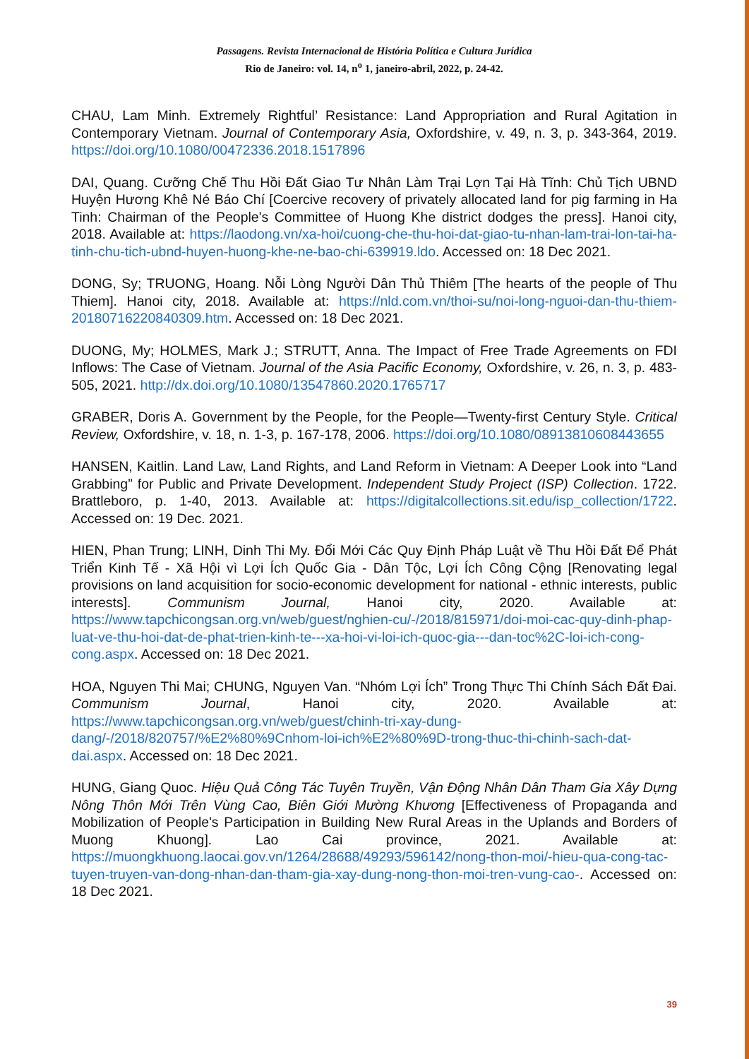Passagens. Revista Internacional de História Política e Cultura Jurídica
Rio de Janeiro: vol. 14, n<sup>o</sup> 1, janeiro-abril, 2022, p. 24-42.
CHAU, Lam Minh. Extremely Rightful’ Resistance: Land Appropriation and Rural Agitation in Contemporary Vietnam. Journal of Contemporary Asia, Oxfordshire, v. 49, n. 3, p. 343-364, 2019. https://doi.org/10.1080/00472336.2018.1517896
DAI, Quang. Cưỡng Chế Thu Hồi Đất Giao Tư Nhân Làm Trại Lợn Tại Hà Tĩnh: Chủ Tịch UBND Huyện Hương Khê Né Báo Chí [Coercive recovery of privately allocated land for pig farming in Ha Tinh: Chairman of the People's Committee of Huong Khe district dodges the press]. Hanoi city, 2018. Available at: https://laodong.vn/xa-hoi/cuong-che-thu-hoi-dat-giao-tu-nhan-lam-trai-lon-tai-ha-tinh-chu-tich-ubnd-huyen-huong-khe-ne-bao-chi-639919.ldo. Accessed on: 18 Dec 2021.
DONG, Sy; TRUONG, Hoang. Nỗi Lòng Người Dân Thủ Thiêm [The hearts of the people of Thu Thiem]. Hanoi city, 2018. Available at: https://nld.com.vn/thoi-su/noi-long-nguoi-dan-thu-thiem-20180716220840309.htm. Accessed on: 18 Dec 2021.
DUONG, My; HOLMES, Mark J.; STRUTT, Anna. The Impact of Free Trade Agreements on FDI Inflows: The Case of Vietnam. Journal of the Asia Pacific Economy, Oxfordshire, v. 26, n. 3, p. 483-505, 2021. http://dx.doi.org/10.1080/13547860.2020.1765717
GRABER, Doris A. Government by the People, for the People—Twenty-first Century Style. Critical Review, Oxfordshire, v. 18, n. 1-3, p. 167-178, 2006. https://doi.org/10.1080/08913810608443655
HANSEN, Kaitlin. Land Law, Land Rights, and Land Reform in Vietnam: A Deeper Look into “Land Grabbing” for Public and Private Development. Independent Study Project (ISP) Collection. 1722. Brattleboro, p. 1-40, 2013. Available at: https://digitalcollections.sit.edu/isp_collection/1722. Accessed on: 19 Dec. 2021.
HIEN, Phan Trung; LINH, Dinh Thi My. Đổi Mới Các Quy Định Pháp Luật về Thu Hồi Đất Để Phát Triển Kinh Tế - Xã Hội vì Lợi Ích Quốc Gia - Dân Tộc, Lợi Ích Công Cộng [Renovating legal provisions on land acquisition for socio-economic development for national - ethnic interests, public interests]. Communism Journal, Hanoi city, 2020. Available at: https://www.tapchicongsan.org.vn/web/guest/nghien-cu/-/2018/815971/doi-moi-cac-quy-dinh-phap-luat-ve-thu-hoi-dat-de-phat-trien-kinh-te---xa-hoi-vi-loi-ich-quoc-gia---dan-toc%2C-loi-ich-cong-cong.aspx. Accessed on: 18 Dec 2021.
HOA, Nguyen Thi Mai; CHUNG, Nguyen Van. “Nhóm Lợi Ích” Trong Thực Thi Chính Sách Đất Đai. Communism Journal, Hanoi city, 2020. Available at: https://www.tapchicongsan.org.vn/web/guest/chinh-tri-xay-dung-dang/-/2018/820757/%E2%80%9Cnhom-loi-ich%E2%80%9D-trong-thuc-thi-chinh-sach-dat-dai.aspx. Accessed on: 18 Dec 2021.
HUNG, Giang Quoc. Hiệu Quả Công Tác Tuyên Truyền, Vận Động Nhân Dân Tham Gia Xây Dựng Nông Thôn Mới Trên Vùng Cao, Biên Giới Mường Khương [Effectiveness of Propaganda and Mobilization of People's Participation in Building New Rural Areas in the Uplands and Borders of Muong Khuong]. Lao Cai province, 2021. Available at: https://muongkhuong.laocai.gov.vn/1264/28688/49293/596142/nong-thon-moi/-hieu-qua-cong-tac-tuyen-truyen-van-dong-nhan-dan-tham-gia-xay-dung-nong-thon-moi-tren-vung-cao-. Accessed on: 18 Dec 2021.
39